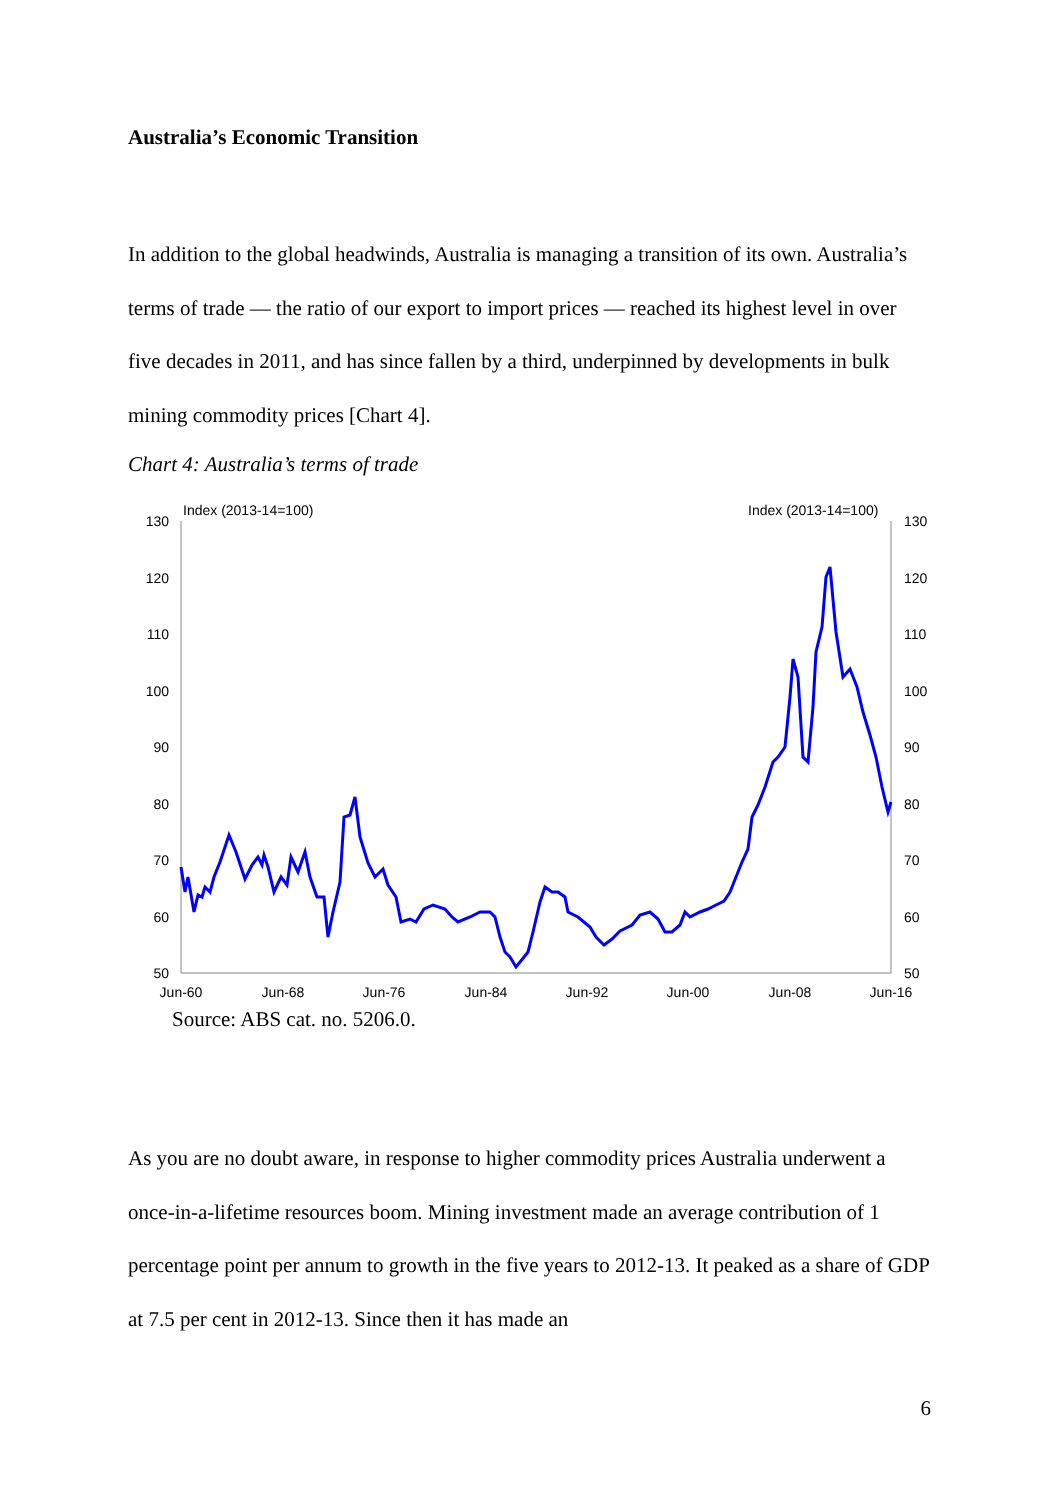Australia’s Economic Transition
In addition to the global headwinds, Australia is managing a transition of its own. Australia’s terms of trade — the ratio of our export to import prices — reached its highest level in over five decades in 2011, and has since fallen by a third, underpinned by developments in bulk mining commodity prices [Chart 4].
Chart 4: Australia’s terms of trade
Index (2013-14=100)
Index (2013-14=100)
130
120
110
100
90
80
70
60
50
130
120
110
100
90
80
70
60
50
Jun-60
Jun-68
Jun-76
Jun-84
Jun-92
Jun-00
Jun-08
Jun-16
Source: ABS cat. no. 5206.0.
As you are no doubt aware, in response to higher commodity prices Australia underwent a once-in-a-lifetime resources boom. Mining investment made an average contribution of 1 percentage point per annum to growth in the five years to 2012-13. It peaked as a share of GDP at 7.5 per cent in 2012-13. Since then it has made an
6